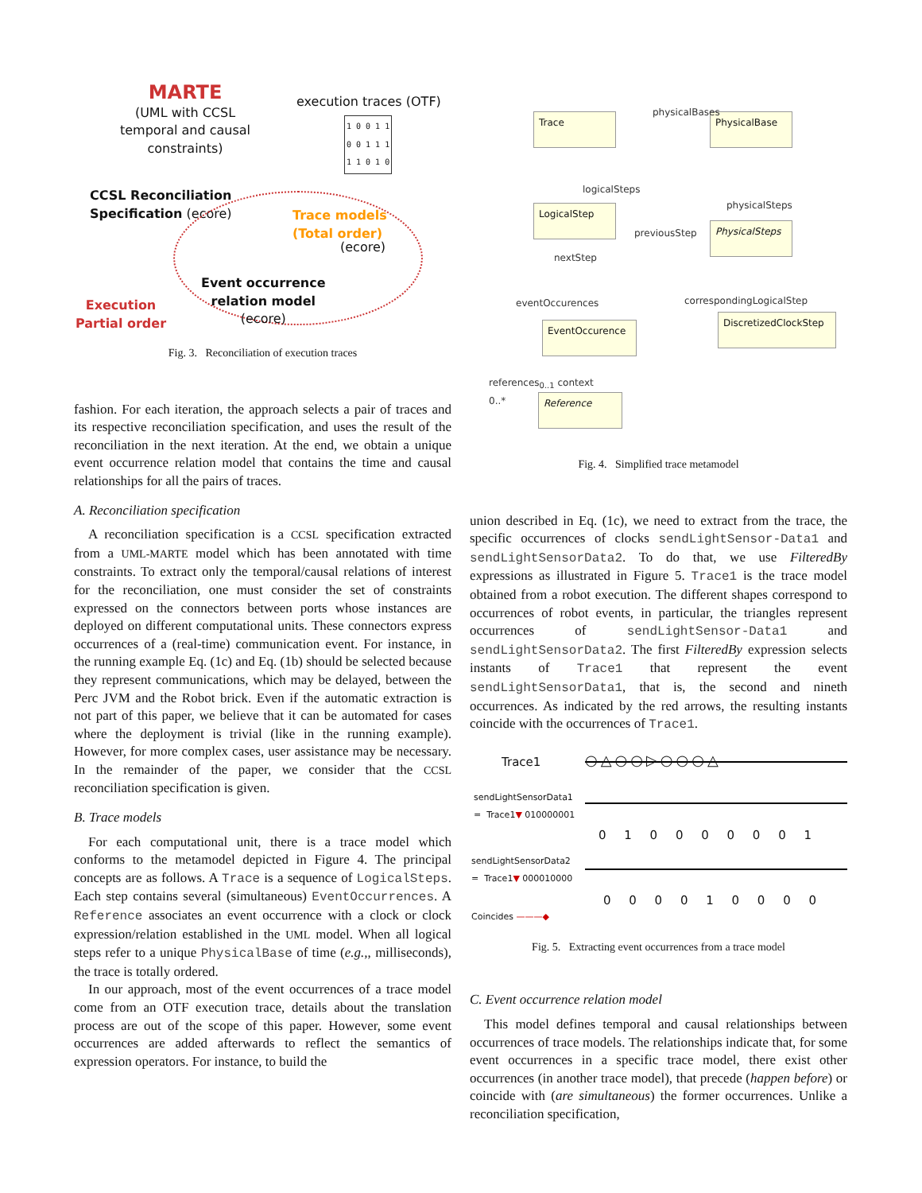MARTE
(UML with CCSL temporal and causal constraints)
execution traces (OTF)
1 0 0 1 1
0 0 1 1 1
1 1 0 1 0
CCSL Reconciliation
Specification (ecore)
Trace models
(Total order)
(ecore)
Event occurrence
relation model
(ecore)
Execution
Partial order
Fig. 3. Reconciliation of execution traces
fashion. For each iteration, the approach selects a pair of traces and its respective reconciliation specification, and uses the result of the reconciliation in the next iteration. At the end, we obtain a unique event occurrence relation model that contains the time and causal relationships for all the pairs of traces.
A. Reconciliation specification
A reconciliation specification is a CCSL specification extracted from a UML-MARTE model which has been annotated with time constraints. To extract only the temporal/causal relations of interest for the reconciliation, one must consider the set of constraints expressed on the connectors between ports whose instances are deployed on different computational units. These connectors express occurrences of a (real-time) communication event. For instance, in the running example Eq. (1c) and Eq. (1b) should be selected because they represent communications, which may be delayed, between the Perc JVM and the Robot brick. Even if the automatic extraction is not part of this paper, we believe that it can be automated for cases where the deployment is trivial (like in the running example). However, for more complex cases, user assistance may be necessary. In the remainder of the paper, we consider that the CCSL reconciliation specification is given.
B. Trace models
For each computational unit, there is a trace model which conforms to the metamodel depicted in Figure 4. The principal concepts are as follows. A Trace is a sequence of LogicalSteps. Each step contains several (simultaneous) EventOccurrences. A Reference associates an event occurrence with a clock or clock expression/relation established in the UML model. When all logical steps refer to a unique PhysicalBase of time (e.g.,, milliseconds), the trace is totally ordered.
In our approach, most of the event occurrences of a trace model come from an OTF execution trace, details about the translation process are out of the scope of this paper. However, some event occurrences are added afterwards to reflect the semantics of expression operators. For instance, to build the
Trace PhysicalBase
physicalBases
logicalSteps
physicalSteps
LogicalStep
PhysicalSteps
previousStep
nextStep
eventOccurences correspondingLogicalStep
EventOccurence
DiscretizedClockStep
references<sub>0..1</sub> context
0..* Reference
Fig. 4. Simplified trace metamodel
union described in Eq. (1c), we need to extract from the trace, the specific occurrences of clocks sendLightSensor-Data1 and sendLightSensorData2. To do that, we use FilteredBy expressions as illustrated in Figure 5. Trace1 is the trace model obtained from a robot execution. The different shapes correspond to occurrences of robot events, in particular, the triangles represent occurrences of sendLightSensor-Data1 and sendLightSensorData2. The first FilteredBy expression selects instants of Trace1 that represent the event sendLightSensorData1, that is, the second and nineth occurrences. As indicated by the red arrows, the resulting instants coincide with the occurrences of Trace1.
Trace1 ○△○○▷○○○△
sendLightSensorData1
= Trace1▼ 010000001
0 1 0 0 0 0 0 0 1
sendLightSensorData2
= Trace1▼ 000010000
0 0 0 0 1 0 0 0 0
Coincides ———◆
Fig. 5. Extracting event occurrences from a trace model
C. Event occurrence relation model
This model defines temporal and causal relationships between occurrences of trace models. The relationships indicate that, for some event occurrences in a specific trace model, there exist other occurrences (in another trace model), that precede (happen before) or coincide with (are simultaneous) the former occurrences. Unlike a reconciliation specification,